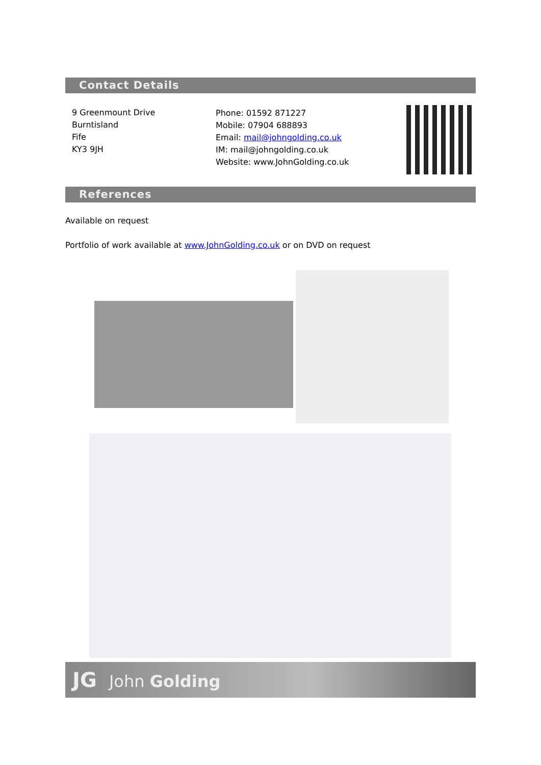Contact Details
9 Greenmount Drive
Burntisland
Fife
KY3 9JH
Phone: 01592 871227
Mobile: 07904 688893
Email: mail@johngolding.co.uk
IM: mail@johngolding.co.uk
Website: www.JohnGolding.co.uk
References
Available on request
Portfolio of work available at www.JohnGolding.co.uk or on DVD on request
JG John Golding